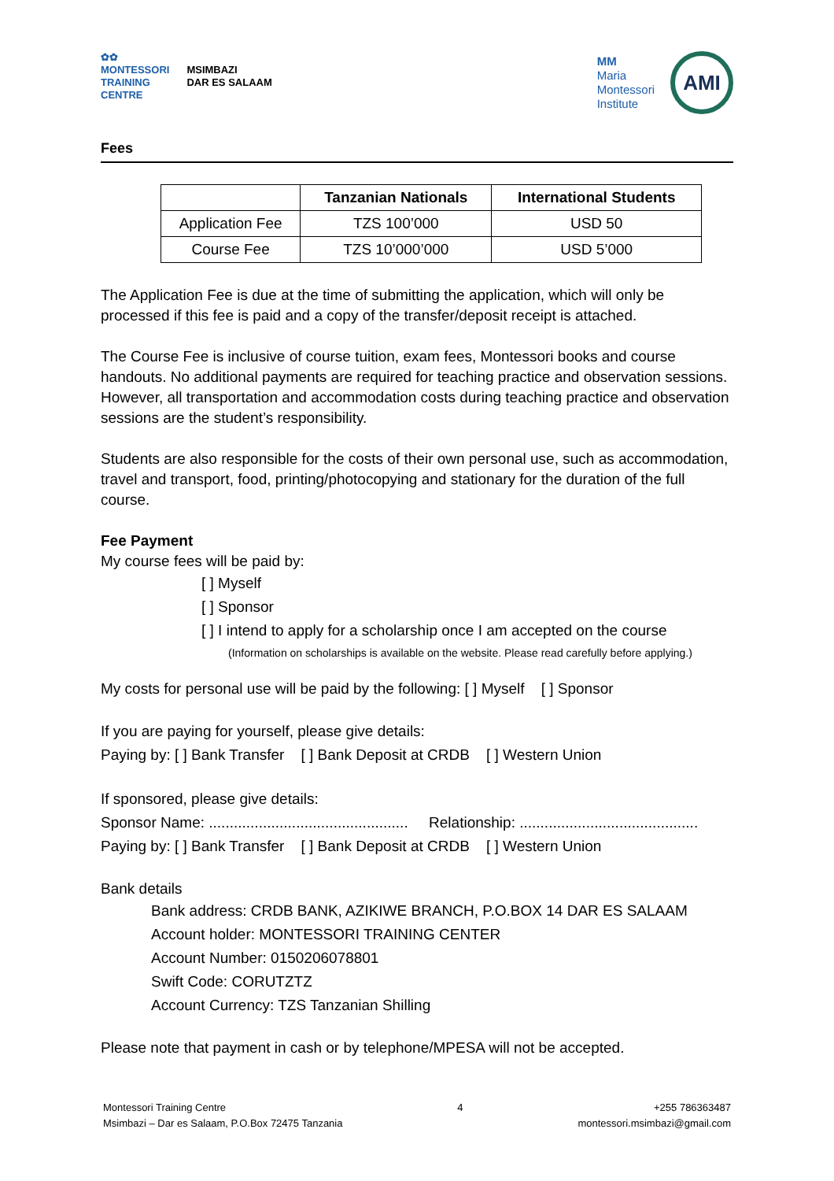✿✿
MONTESSORI
TRAINING
CENTRE
MSIMBAZI
DAR ES SALAAM
MM
Maria
Montessori
Institute
AMI
Fees
| | Tanzanian Nationals | International Students |
| --- | --- | --- |
| Application Fee | TZS 100’000 | USD 50 |
| Course Fee | TZS 10’000’000 | USD 5’000 |
The Application Fee is due at the time of submitting the application, which will only be processed if this fee is paid and a copy of the transfer/deposit receipt is attached.
The Course Fee is inclusive of course tuition, exam fees, Montessori books and course handouts. No additional payments are required for teaching practice and observation sessions. However, all transportation and accommodation costs during teaching practice and observation sessions are the student’s responsibility.
Students are also responsible for the costs of their own personal use, such as accommodation, travel and transport, food, printing/photocopying and stationary for the duration of the full course.
Fee Payment
My course fees will be paid by:
[ ] Myself
[ ] Sponsor
[ ] I intend to apply for a scholarship once I am accepted on the course
(Information on scholarships is available on the website. Please read carefully before applying.)
My costs for personal use will be paid by the following: [ ] Myself [ ] Sponsor
If you are paying for yourself, please give details:
Paying by: [ ] Bank Transfer [ ] Bank Deposit at CRDB [ ] Western Union
If sponsored, please give details:
Sponsor Name: ................................................ Relationship: ...........................................
Paying by: [ ] Bank Transfer [ ] Bank Deposit at CRDB [ ] Western Union
Bank details
Bank address: CRDB BANK, AZIKIWE BRANCH, P.O.BOX 14 DAR ES SALAAM
Account holder: MONTESSORI TRAINING CENTER
Account Number: 0150206078801
Swift Code: CORUTZTZ
Account Currency: TZS Tanzanian Shilling
Please note that payment in cash or by telephone/MPESA will not be accepted.
Montessori Training Centre
Msimbazi – Dar es Salaam, P.O.Box 72475 Tanzania
4 +255 786363487
montessori.msimbazi@gmail.com